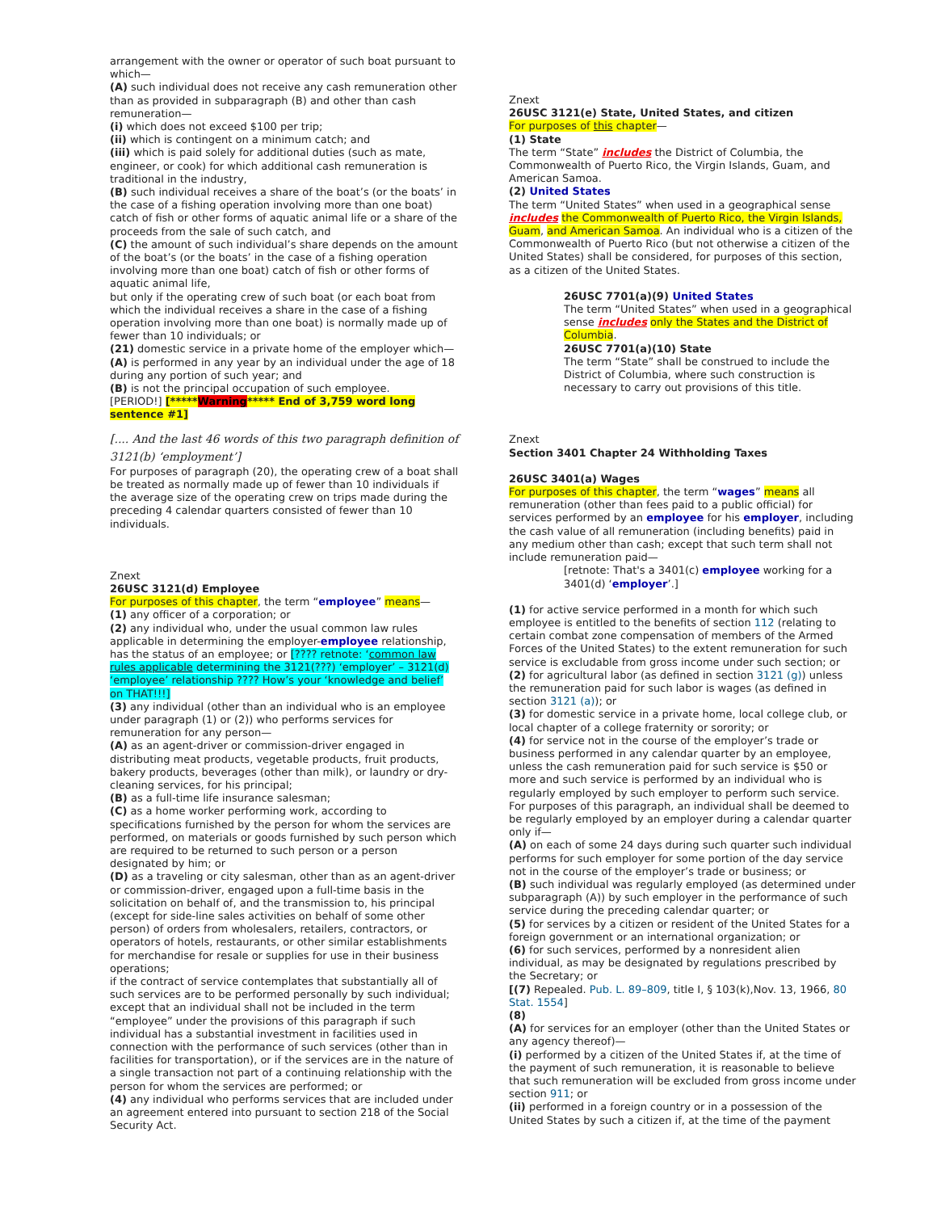arrangement with the owner or operator of such boat pursuant to which—
(A) such individual does not receive any cash remuneration other than as provided in subparagraph (B) and other than cash remuneration—
(i) which does not exceed $100 per trip;
(ii) which is contingent on a minimum catch; and
(iii) which is paid solely for additional duties (such as mate, engineer, or cook) for which additional cash remuneration is traditional in the industry,
(B) such individual receives a share of the boat’s (or the boats’ in the case of a fishing operation involving more than one boat) catch of fish or other forms of aquatic animal life or a share of the proceeds from the sale of such catch, and
(C) the amount of such individual’s share depends on the amount of the boat’s (or the boats’ in the case of a fishing operation involving more than one boat) catch of fish or other forms of aquatic animal life,
but only if the operating crew of such boat (or each boat from which the individual receives a share in the case of a fishing operation involving more than one boat) is normally made up of fewer than 10 individuals; or
(21) domestic service in a private home of the employer which—
(A) is performed in any year by an individual under the age of 18 during any portion of such year; and
(B) is not the principal occupation of such employee.
[PERIOD!] [*****Warning***** End of 3,759 word long sentence #1]
[.... And the last 46 words of this two paragraph definition of 3121(b) ‘employment’]
For purposes of paragraph (20), the operating crew of a boat shall be treated as normally made up of fewer than 10 individuals if the average size of the operating crew on trips made during the preceding 4 calendar quarters consisted of fewer than 10 individuals.
Znext
26USC 3121(d) Employee
For purposes of this chapter, the term “employee” means—
(1) any officer of a corporation; or
(2) any individual who, under the usual common law rules applicable in determining the employer-employee relationship, has the status of an employee; or [???? retnote: ‘common law rules applicable determining the 3121(???) ‘employer’ – 3121(d) ‘employee’ relationship ???? How’s your ‘knowledge and belief’ on THAT!!!]
(3) any individual (other than an individual who is an employee under paragraph (1) or (2)) who performs services for remuneration for any person—
(A) as an agent-driver or commission-driver engaged in distributing meat products, vegetable products, fruit products, bakery products, beverages (other than milk), or laundry or dry-cleaning services, for his principal;
(B) as a full-time life insurance salesman;
(C) as a home worker performing work, according to specifications furnished by the person for whom the services are performed, on materials or goods furnished by such person which are required to be returned to such person or a person designated by him; or
(D) as a traveling or city salesman, other than as an agent-driver or commission-driver, engaged upon a full-time basis in the solicitation on behalf of, and the transmission to, his principal (except for side-line sales activities on behalf of some other person) of orders from wholesalers, retailers, contractors, or operators of hotels, restaurants, or other similar establishments for merchandise for resale or supplies for use in their business operations;
if the contract of service contemplates that substantially all of such services are to be performed personally by such individual; except that an individual shall not be included in the term “employee” under the provisions of this paragraph if such individual has a substantial investment in facilities used in connection with the performance of such services (other than in facilities for transportation), or if the services are in the nature of a single transaction not part of a continuing relationship with the person for whom the services are performed; or
(4) any individual who performs services that are included under an agreement entered into pursuant to section 218 of the Social Security Act.
Znext
26USC 3121(e) State, United States, and citizen
For purposes of this chapter—
(1) State
The term “State” includes the District of Columbia, the Commonwealth of Puerto Rico, the Virgin Islands, Guam, and American Samoa.
(2) United States
The term “United States” when used in a geographical sense includes the Commonwealth of Puerto Rico, the Virgin Islands, Guam, and American Samoa. An individual who is a citizen of the Commonwealth of Puerto Rico (but not otherwise a citizen of the United States) shall be considered, for purposes of this section, as a citizen of the United States.
26USC 7701(a)(9) United States
The term “United States” when used in a geographical sense includes only the States and the District of Columbia.
26USC 7701(a)(10) State
The term “State” shall be construed to include the District of Columbia, where such construction is necessary to carry out provisions of this title.
Znext
Section 3401 Chapter 24 Withholding Taxes
26USC 3401(a) Wages
For purposes of this chapter, the term “wages” means all remuneration (other than fees paid to a public official) for services performed by an employee for his employer, including the cash value of all remuneration (including benefits) paid in any medium other than cash; except that such term shall not include remuneration paid—
[retnote: That's a 3401(c) employee working for a 3401(d) ‘employer’.]
(1) for active service performed in a month for which such employee is entitled to the benefits of section 112 (relating to certain combat zone compensation of members of the Armed Forces of the United States) to the extent remuneration for such service is excludable from gross income under such section; or
(2) for agricultural labor (as defined in section 3121 (g)) unless the remuneration paid for such labor is wages (as defined in section 3121 (a)); or
(3) for domestic service in a private home, local college club, or local chapter of a college fraternity or sorority; or
(4) for service not in the course of the employer’s trade or business performed in any calendar quarter by an employee, unless the cash remuneration paid for such service is $50 or more and such service is performed by an individual who is regularly employed by such employer to perform such service. For purposes of this paragraph, an individual shall be deemed to be regularly employed by an employer during a calendar quarter only if—
(A) on each of some 24 days during such quarter such individual performs for such employer for some portion of the day service not in the course of the employer’s trade or business; or
(B) such individual was regularly employed (as determined under subparagraph (A)) by such employer in the performance of such service during the preceding calendar quarter; or
(5) for services by a citizen or resident of the United States for a foreign government or an international organization; or
(6) for such services, performed by a nonresident alien individual, as may be designated by regulations prescribed by the Secretary; or
[(7) Repealed. Pub. L. 89–809, title I, § 103(k),Nov. 13, 1966, 80 Stat. 1554]
(8)
(A) for services for an employer (other than the United States or any agency thereof)—
(i) performed by a citizen of the United States if, at the time of the payment of such remuneration, it is reasonable to believe that such remuneration will be excluded from gross income under section 911; or
(ii) performed in a foreign country or in a possession of the United States by such a citizen if, at the time of the payment